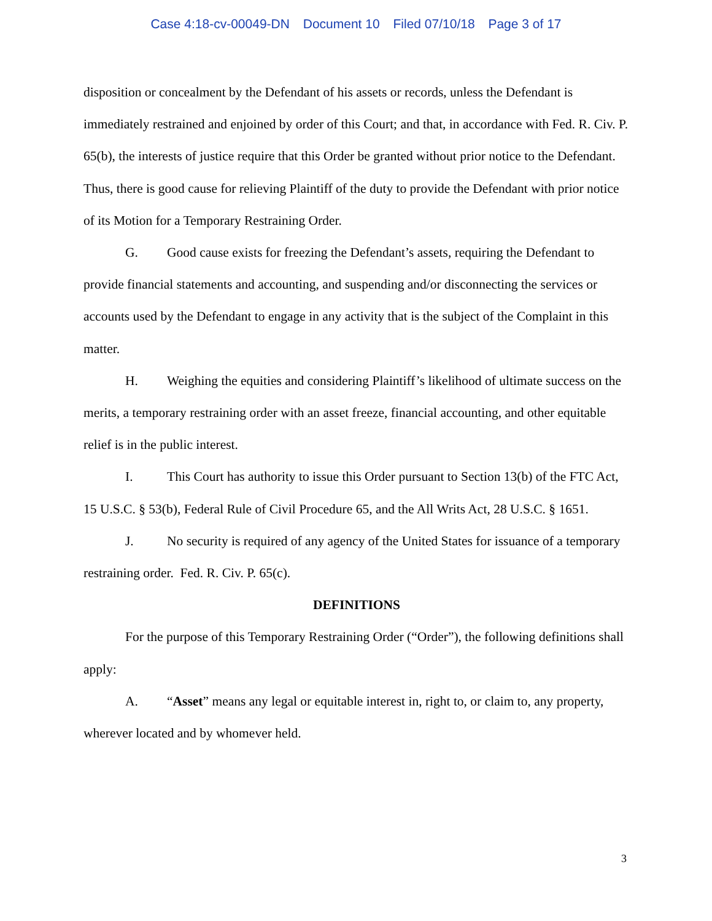Case 4:18-cv-00049-DN Document 10 Filed 07/10/18 Page 3 of 17
disposition or concealment by the Defendant of his assets or records, unless the Defendant is immediately restrained and enjoined by order of this Court; and that, in accordance with Fed. R. Civ. P. 65(b), the interests of justice require that this Order be granted without prior notice to the Defendant. Thus, there is good cause for relieving Plaintiff of the duty to provide the Defendant with prior notice of its Motion for a Temporary Restraining Order.
G. Good cause exists for freezing the Defendant’s assets, requiring the Defendant to provide financial statements and accounting, and suspending and/or disconnecting the services or accounts used by the Defendant to engage in any activity that is the subject of the Complaint in this matter.
H. Weighing the equities and considering Plaintiff’s likelihood of ultimate success on the merits, a temporary restraining order with an asset freeze, financial accounting, and other equitable relief is in the public interest.
I. This Court has authority to issue this Order pursuant to Section 13(b) of the FTC Act, 15 U.S.C. § 53(b), Federal Rule of Civil Procedure 65, and the All Writs Act, 28 U.S.C. § 1651.
J. No security is required of any agency of the United States for issuance of a temporary restraining order. Fed. R. Civ. P. 65(c).
DEFINITIONS
For the purpose of this Temporary Restraining Order (“Order”), the following definitions shall apply:
A. “Asset” means any legal or equitable interest in, right to, or claim to, any property, wherever located and by whomever held.
3